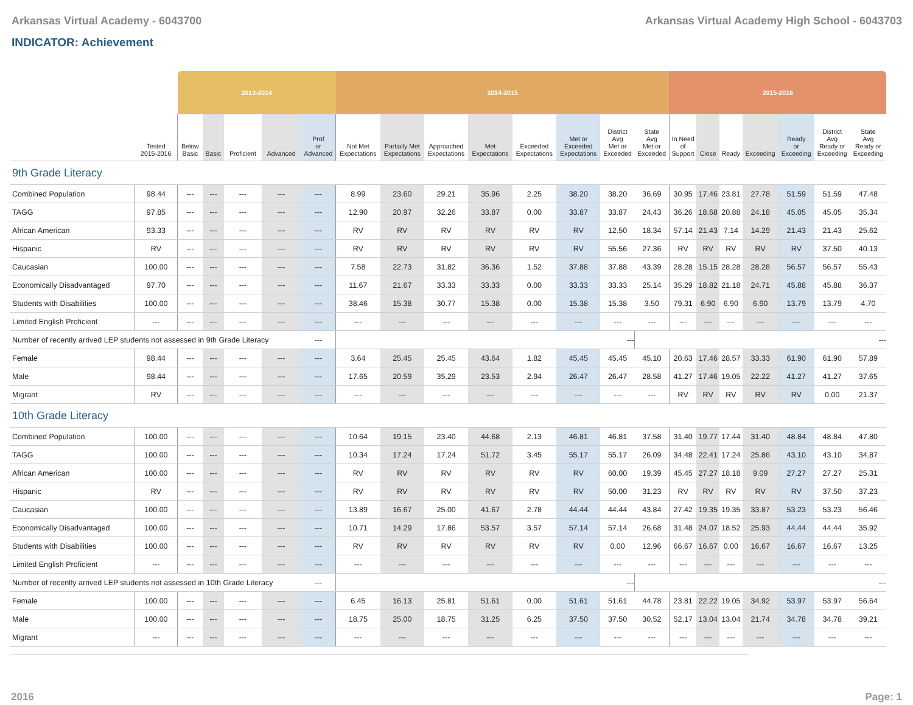Arkansas Virtual Academy - 6043700 Arkansas Virtual Academy High School - 6043703
INDICATOR: Achievement
| | | 2013-2014 | | | | | 2014-2015 | | | | | | | | 2015-2016 | | | | | | |
| --- | --- | --- | --- | --- | --- | --- | --- | --- | --- | --- | --- | --- | --- | --- | --- | --- | --- | --- | --- | --- | --- |
| | Tested 2015-2016 | Below Basic | Basic | Proficient | Advanced | Prof or Advanced | Not Met Expectations | Partially Met Expectations | Approached Expectations | Met Expectations | Exceeded Expectations | Met or Exceeded Expectations | District Avg Met or Exceeded | State Avg Met or Exceeded | In Need of Support | Close | Ready | Exceeding | Ready or Exceeding | District Avg Ready or Exceeding | State Avg Ready or Exceeding |
| 9th Grade Literacy | | | | | | | | | | | | | | | | | | | | | |
| Combined Population | 98.44 | --- | --- | --- | --- | --- | 8.99 | 23.60 | 29.21 | 35.96 | 2.25 | 38.20 | 38.20 | 36.69 | 30.95 | 17.46 | 23.81 | 27.78 | 51.59 | 51.59 | 47.48 |
| TAGG | 97.85 | --- | --- | --- | --- | --- | 12.90 | 20.97 | 32.26 | 33.87 | 0.00 | 33.87 | 33.87 | 24.43 | 36.26 | 18.68 | 20.88 | 24.18 | 45.05 | 45.05 | 35.34 |
| African American | 93.33 | --- | --- | --- | --- | --- | RV | RV | RV | RV | RV | RV | 12.50 | 18.34 | 57.14 | 21.43 | 7.14 | 14.29 | 21.43 | 21.43 | 25.62 |
| Hispanic | RV | --- | --- | --- | --- | --- | RV | RV | RV | RV | RV | RV | 55.56 | 27.36 | RV | RV | RV | RV | RV | 37.50 | 40.13 |
| Caucasian | 100.00 | --- | --- | --- | --- | --- | 7.58 | 22.73 | 31.82 | 36.36 | 1.52 | 37.88 | 37.88 | 43.39 | 28.28 | 15.15 | 28.28 | 28.28 | 56.57 | 56.57 | 55.43 |
| Economically Disadvantaged | 97.70 | --- | --- | --- | --- | --- | 11.67 | 21.67 | 33.33 | 33.33 | 0.00 | 33.33 | 33.33 | 25.14 | 35.29 | 18.82 | 21.18 | 24.71 | 45.88 | 45.88 | 36.37 |
| Students with Disabilities | 100.00 | --- | --- | --- | --- | --- | 38.46 | 15.38 | 30.77 | 15.38 | 0.00 | 15.38 | 15.38 | 3.50 | 79.31 | 6.90 | 6.90 | 6.90 | 13.79 | 13.79 | 4.70 |
| Limited English Proficient | --- | --- | --- | --- | --- | --- | --- | --- | --- | --- | --- | --- | --- | --- | --- | --- | --- | --- | --- | --- | --- |
| Number of recently arrived LEP students not assessed in 9th Grade Literacy | | | | | | --- | --- | | | | | | | --- | | | | | | | |
| Female | 98.44 | --- | --- | --- | --- | --- | 3.64 | 25.45 | 25.45 | 43.64 | 1.82 | 45.45 | 45.45 | 45.10 | 20.63 | 17.46 | 28.57 | 33.33 | 61.90 | 61.90 | 57.89 |
| Male | 98.44 | --- | --- | --- | --- | --- | 17.65 | 20.59 | 35.29 | 23.53 | 2.94 | 26.47 | 26.47 | 28.58 | 41.27 | 17.46 | 19.05 | 22.22 | 41.27 | 41.27 | 37.65 |
| Migrant | RV | --- | --- | --- | --- | --- | --- | --- | --- | --- | --- | --- | --- | --- | RV | RV | RV | RV | RV | 0.00 | 21.37 |
| 10th Grade Literacy | | | | | | | | | | | | | | | | | | | | | |
| Combined Population | 100.00 | --- | --- | --- | --- | --- | 10.64 | 19.15 | 23.40 | 44.68 | 2.13 | 46.81 | 46.81 | 37.58 | 31.40 | 19.77 | 17.44 | 31.40 | 48.84 | 48.84 | 47.80 |
| TAGG | 100.00 | --- | --- | --- | --- | --- | 10.34 | 17.24 | 17.24 | 51.72 | 3.45 | 55.17 | 55.17 | 26.09 | 34.48 | 22.41 | 17.24 | 25.86 | 43.10 | 43.10 | 34.87 |
| African American | 100.00 | --- | --- | --- | --- | --- | RV | RV | RV | RV | RV | RV | 60.00 | 19.39 | 45.45 | 27.27 | 18.18 | 9.09 | 27.27 | 27.27 | 25.31 |
| Hispanic | RV | --- | --- | --- | --- | --- | RV | RV | RV | RV | RV | RV | 50.00 | 31.23 | RV | RV | RV | RV | RV | 37.50 | 37.23 |
| Caucasian | 100.00 | --- | --- | --- | --- | --- | 13.89 | 16.67 | 25.00 | 41.67 | 2.78 | 44.44 | 44.44 | 43.84 | 27.42 | 19.35 | 19.35 | 33.87 | 53.23 | 53.23 | 56.46 |
| Economically Disadvantaged | 100.00 | --- | --- | --- | --- | --- | 10.71 | 14.29 | 17.86 | 53.57 | 3.57 | 57.14 | 57.14 | 26.68 | 31.48 | 24.07 | 18.52 | 25.93 | 44.44 | 44.44 | 35.92 |
| Students with Disabilities | 100.00 | --- | --- | --- | --- | --- | RV | RV | RV | RV | RV | RV | 0.00 | 12.96 | 66.67 | 16.67 | 0.00 | 16.67 | 16.67 | 16.67 | 13.25 |
| Limited English Proficient | --- | --- | --- | --- | --- | --- | --- | --- | --- | --- | --- | --- | --- | --- | --- | --- | --- | --- | --- | --- | --- |
| Number of recently arrived LEP students not assessed in 10th Grade Literacy | | | | | | --- | --- | | | | | | | --- | | | | | | | |
| Female | 100.00 | --- | --- | --- | --- | --- | 6.45 | 16.13 | 25.81 | 51.61 | 0.00 | 51.61 | 51.61 | 44.78 | 23.81 | 22.22 | 19.05 | 34.92 | 53.97 | 53.97 | 56.64 |
| Male | 100.00 | --- | --- | --- | --- | --- | 18.75 | 25.00 | 18.75 | 31.25 | 6.25 | 37.50 | 37.50 | 30.52 | 52.17 | 13.04 | 13.04 | 21.74 | 34.78 | 34.78 | 39.21 |
| Migrant | --- | --- | --- | --- | --- | --- | --- | --- | --- | --- | --- | --- | --- | --- | --- | --- | --- | --- | --- | --- | --- |
2016 Page: 1